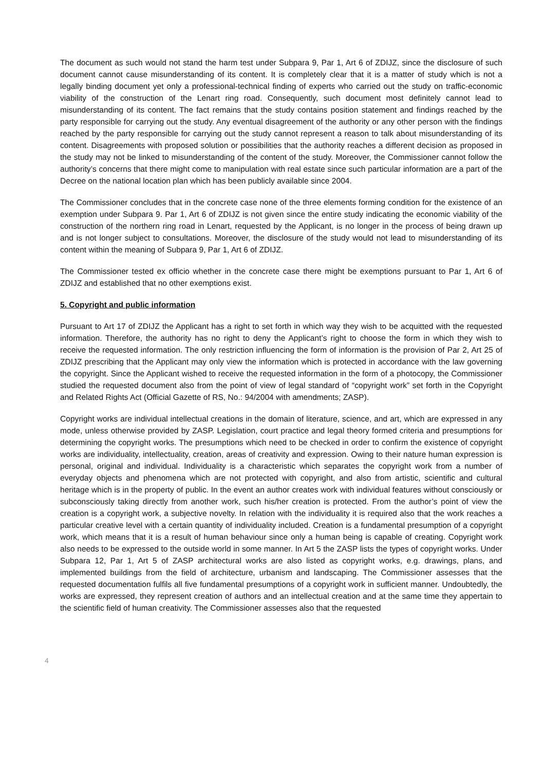The document as such would not stand the harm test under Subpara 9, Par 1, Art 6 of ZDIJZ, since the disclosure of such document cannot cause misunderstanding of its content. It is completely clear that it is a matter of study which is not a legally binding document yet only a professional-technical finding of experts who carried out the study on traffic-economic viability of the construction of the Lenart ring road. Consequently, such document most definitely cannot lead to misunderstanding of its content. The fact remains that the study contains position statement and findings reached by the party responsible for carrying out the study. Any eventual disagreement of the authority or any other person with the findings reached by the party responsible for carrying out the study cannot represent a reason to talk about misunderstanding of its content. Disagreements with proposed solution or possibilities that the authority reaches a different decision as proposed in the study may not be linked to misunderstanding of the content of the study. Moreover, the Commissioner cannot follow the authority’s concerns that there might come to manipulation with real estate since such particular information are a part of the Decree on the national location plan which has been publicly available since 2004.
The Commissioner concludes that in the concrete case none of the three elements forming condition for the existence of an exemption under Subpara 9. Par 1, Art 6 of ZDIJZ is not given since the entire study indicating the economic viability of the construction of the northern ring road in Lenart, requested by the Applicant, is no longer in the process of being drawn up and is not longer subject to consultations. Moreover, the disclosure of the study would not lead to misunderstanding of its content within the meaning of Subpara 9, Par 1, Art 6 of ZDIJZ.
The Commissioner tested ex officio whether in the concrete case there might be exemptions pursuant to Par 1, Art 6 of ZDIJZ and established that no other exemptions exist.
5. Copyright and public information
Pursuant to Art 17 of ZDIJZ the Applicant has a right to set forth in which way they wish to be acquitted with the requested information. Therefore, the authority has no right to deny the Applicant’s right to choose the form in which they wish to receive the requested information. The only restriction influencing the form of information is the provision of Par 2, Art 25 of ZDIJZ prescribing that the Applicant may only view the information which is protected in accordance with the law governing the copyright. Since the Applicant wished to receive the requested information in the form of a photocopy, the Commissioner studied the requested document also from the point of view of legal standard of “copyright work” set forth in the Copyright and Related Rights Act (Official Gazette of RS, No.: 94/2004 with amendments; ZASP).
Copyright works are individual intellectual creations in the domain of literature, science, and art, which are expressed in any mode, unless otherwise provided by ZASP. Legislation, court practice and legal theory formed criteria and presumptions for determining the copyright works. The presumptions which need to be checked in order to confirm the existence of copyright works are individuality, intellectuality, creation, areas of creativity and expression. Owing to their nature human expression is personal, original and individual. Individuality is a characteristic which separates the copyright work from a number of everyday objects and phenomena which are not protected with copyright, and also from artistic, scientific and cultural heritage which is in the property of public. In the event an author creates work with individual features without consciously or subconsciously taking directly from another work, such his/her creation is protected. From the author’s point of view the creation is a copyright work, a subjective novelty. In relation with the individuality it is required also that the work reaches a particular creative level with a certain quantity of individuality included. Creation is a fundamental presumption of a copyright work, which means that it is a result of human behaviour since only a human being is capable of creating. Copyright work also needs to be expressed to the outside world in some manner. In Art 5 the ZASP lists the types of copyright works. Under Subpara 12, Par 1, Art 5 of ZASP architectural works are also listed as copyright works, e.g. drawings, plans, and implemented buildings from the field of architecture, urbanism and landscaping. The Commissioner assesses that the requested documentation fulfils all five fundamental presumptions of a copyright work in sufficient manner. Undoubtedly, the works are expressed, they represent creation of authors and an intellectual creation and at the same time they appertain to the scientific field of human creativity. The Commissioner assesses also that the requested
4